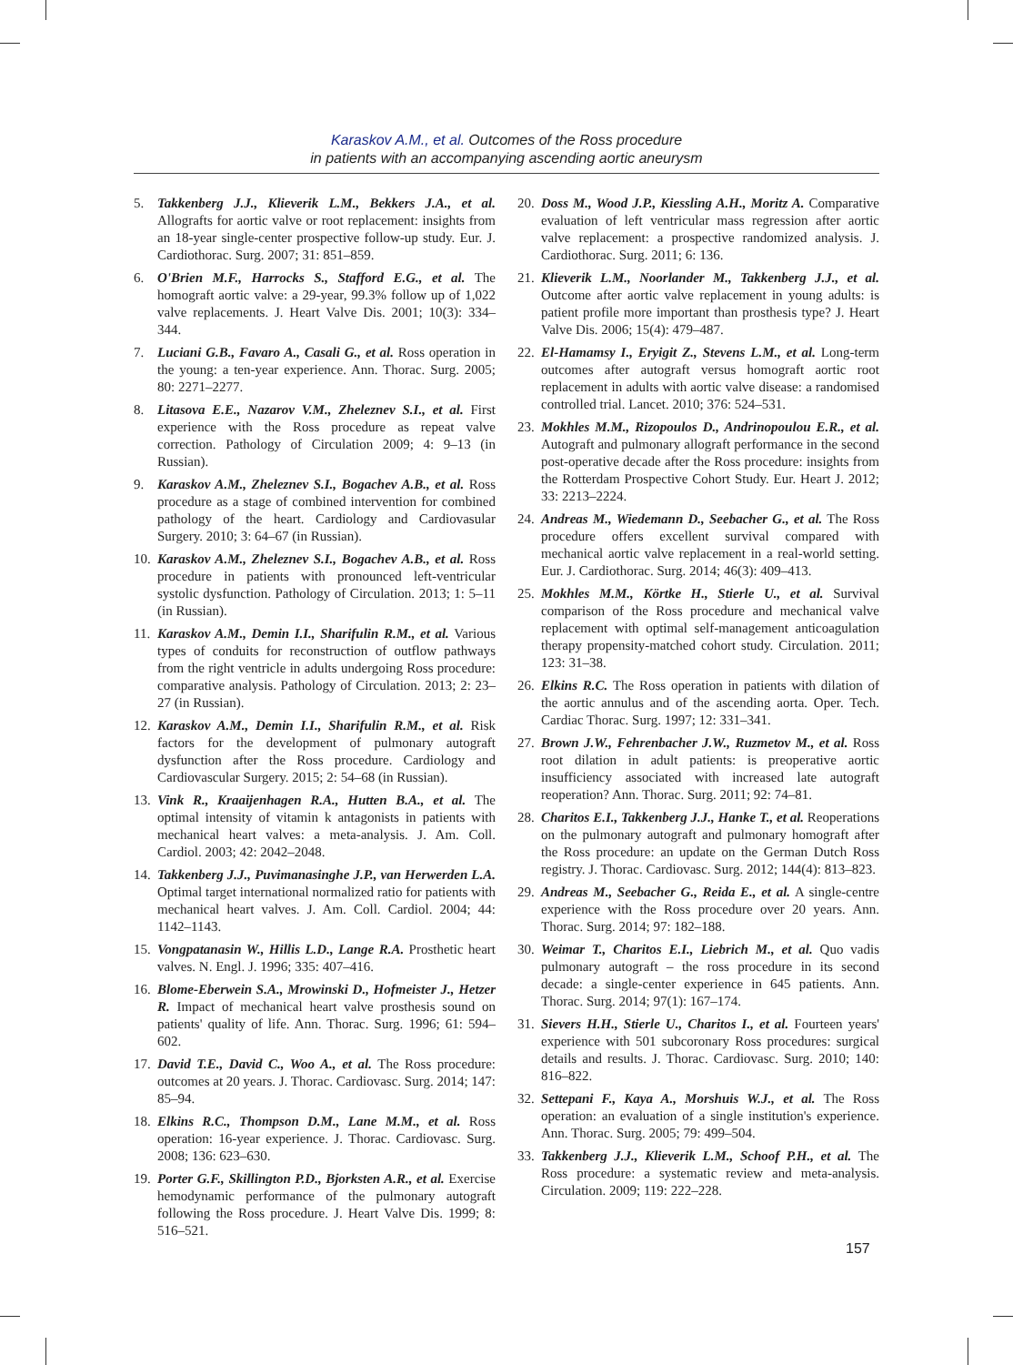Karaskov A.M., et al. Outcomes of the Ross procedure
in patients with an accompanying ascending aortic aneurysm
5. Takkenberg J.J., Klieverik L.M., Bekkers J.A., et al. Allografts for aortic valve or root replacement: insights from an 18-year single-center prospective follow-up study. Eur. J. Cardiothorac. Surg. 2007; 31: 851–859.
6. O'Brien M.F., Harrocks S., Stafford E.G., et al. The homograft aortic valve: a 29-year, 99.3% follow up of 1,022 valve replacements. J. Heart Valve Dis. 2001; 10(3): 334–344.
7. Luciani G.B., Favaro A., Casali G., et al. Ross operation in the young: a ten-year experience. Ann. Thorac. Surg. 2005; 80: 2271–2277.
8. Litasova E.E., Nazarov V.M., Zheleznev S.I., et al. First experience with the Ross procedure as repeat valve correction. Pathology of Circulation 2009; 4: 9–13 (in Russian).
9. Karaskov A.M., Zheleznev S.I., Bogachev A.B., et al. Ross procedure as a stage of combined intervention for combined pathology of the heart. Cardiology and Cardiovasular Surgery. 2010; 3: 64–67 (in Russian).
10. Karaskov A.M., Zheleznev S.I., Bogachev A.B., et al. Ross procedure in patients with pronounced left-ventricular systolic dysfunction. Pathology of Circulation. 2013; 1: 5–11 (in Russian).
11. Karaskov A.M., Demin I.I., Sharifulin R.M., et al. Various types of conduits for reconstruction of outflow pathways from the right ventricle in adults undergoing Ross procedure: comparative analysis. Pathology of Circulation. 2013; 2: 23–27 (in Russian).
12. Karaskov A.M., Demin I.I., Sharifulin R.M., et al. Risk factors for the development of pulmonary autograft dysfunction after the Ross procedure. Cardiology and Cardiovascular Surgery. 2015; 2: 54–68 (in Russian).
13. Vink R., Kraaijenhagen R.A., Hutten B.A., et al. The optimal intensity of vitamin k antagonists in patients with mechanical heart valves: a meta-analysis. J. Am. Coll. Cardiol. 2003; 42: 2042–2048.
14. Takkenberg J.J., Puvimanasinghe J.P., van Herwerden L.A. Optimal target international normalized ratio for patients with mechanical heart valves. J. Am. Coll. Cardiol. 2004; 44: 1142–1143.
15. Vongpatanasin W., Hillis L.D., Lange R.A. Prosthetic heart valves. N. Engl. J. 1996; 335: 407–416.
16. Blome-Eberwein S.A., Mrowinski D., Hofmeister J., Hetzer R. Impact of mechanical heart valve prosthesis sound on patients' quality of life. Ann. Thorac. Surg. 1996; 61: 594–602.
17. David T.E., David C., Woo A., et al. The Ross procedure: outcomes at 20 years. J. Thorac. Cardiovasc. Surg. 2014; 147: 85–94.
18. Elkins R.C., Thompson D.M., Lane M.M., et al. Ross operation: 16-year experience. J. Thorac. Cardiovasc. Surg. 2008; 136: 623–630.
19. Porter G.F., Skillington P.D., Bjorksten A.R., et al. Exercise hemodynamic performance of the pulmonary autograft following the Ross procedure. J. Heart Valve Dis. 1999; 8: 516–521.
20. Doss M., Wood J.P., Kiessling A.H., Moritz A. Comparative evaluation of left ventricular mass regression after aortic valve replacement: a prospective randomized analysis. J. Cardiothorac. Surg. 2011; 6: 136.
21. Klieverik L.M., Noorlander M., Takkenberg J.J., et al. Outcome after aortic valve replacement in young adults: is patient profile more important than prosthesis type? J. Heart Valve Dis. 2006; 15(4): 479–487.
22. El-Hamamsy I., Eryigit Z., Stevens L.M., et al. Long-term outcomes after autograft versus homograft aortic root replacement in adults with aortic valve disease: a randomised controlled trial. Lancet. 2010; 376: 524–531.
23. Mokhles M.M., Rizopoulos D., Andrinopoulou E.R., et al. Autograft and pulmonary allograft performance in the second post-operative decade after the Ross procedure: insights from the Rotterdam Prospective Cohort Study. Eur. Heart J. 2012; 33: 2213–2224.
24. Andreas M., Wiedemann D., Seebacher G., et al. The Ross procedure offers excellent survival compared with mechanical aortic valve replacement in a real-world setting. Eur. J. Cardiothorac. Surg. 2014; 46(3): 409–413.
25. Mokhles M.M., Körtke H., Stierle U., et al. Survival comparison of the Ross procedure and mechanical valve replacement with optimal self-management anticoagulation therapy propensity-matched cohort study. Circulation. 2011; 123: 31–38.
26. Elkins R.C. The Ross operation in patients with dilation of the aortic annulus and of the ascending aorta. Oper. Tech. Cardiac Thorac. Surg. 1997; 12: 331–341.
27. Brown J.W., Fehrenbacher J.W., Ruzmetov M., et al. Ross root dilation in adult patients: is preoperative aortic insufficiency associated with increased late autograft reoperation? Ann. Thorac. Surg. 2011; 92: 74–81.
28. Charitos E.I., Takkenberg J.J., Hanke T., et al. Reoperations on the pulmonary autograft and pulmonary homograft after the Ross procedure: an update on the German Dutch Ross registry. J. Thorac. Cardiovasc. Surg. 2012; 144(4): 813–823.
29. Andreas M., Seebacher G., Reida E., et al. A single-centre experience with the Ross procedure over 20 years. Ann. Thorac. Surg. 2014; 97: 182–188.
30. Weimar T., Charitos E.I., Liebrich M., et al. Quo vadis pulmonary autograft – the ross procedure in its second decade: a single-center experience in 645 patients. Ann. Thorac. Surg. 2014; 97(1): 167–174.
31. Sievers H.H., Stierle U., Charitos I., et al. Fourteen years' experience with 501 subcoronary Ross procedures: surgical details and results. J. Thorac. Cardiovasc. Surg. 2010; 140: 816–822.
32. Settepani F., Kaya A., Morshuis W.J., et al. The Ross operation: an evaluation of a single institution's experience. Ann. Thorac. Surg. 2005; 79: 499–504.
33. Takkenberg J.J., Klieverik L.M., Schoof P.H., et al. The Ross procedure: a systematic review and meta-analysis. Circulation. 2009; 119: 222–228.
157